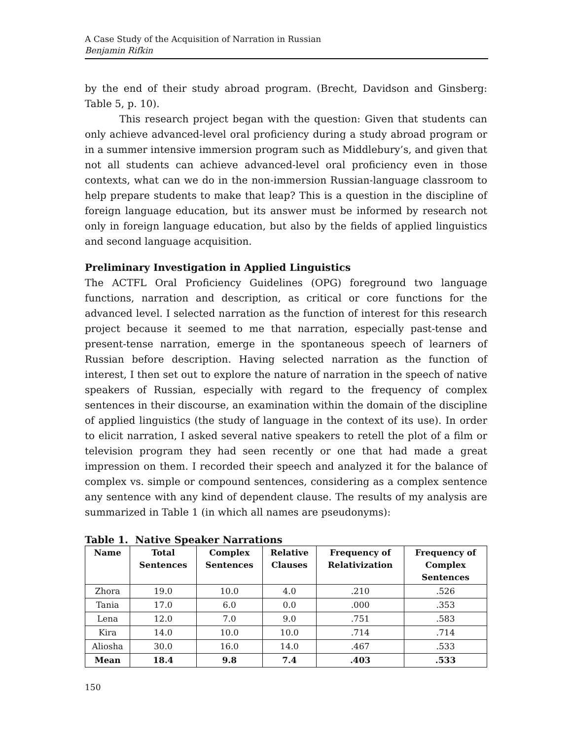A Case Study of the Acquisition of Narration in Russian
Benjamin Rifkin
by the end of their study abroad program. (Brecht, Davidson and Ginsberg: Table 5, p. 10).
This research project began with the question: Given that students can only achieve advanced-level oral proficiency during a study abroad program or in a summer intensive immersion program such as Middlebury’s, and given that not all students can achieve advanced-level oral proficiency even in those contexts, what can we do in the non-immersion Russian-language classroom to help prepare students to make that leap? This is a question in the discipline of foreign language education, but its answer must be informed by research not only in foreign language education, but also by the fields of applied linguistics and second language acquisition.
Preliminary Investigation in Applied Linguistics
The ACTFL Oral Proficiency Guidelines (OPG) foreground two language functions, narration and description, as critical or core functions for the advanced level. I selected narration as the function of interest for this research project because it seemed to me that narration, especially past-tense and present-tense narration, emerge in the spontaneous speech of learners of Russian before description. Having selected narration as the function of interest, I then set out to explore the nature of narration in the speech of native speakers of Russian, especially with regard to the frequency of complex sentences in their discourse, an examination within the domain of the discipline of applied linguistics (the study of language in the context of its use). In order to elicit narration, I asked several native speakers to retell the plot of a film or television program they had seen recently or one that had made a great impression on them. I recorded their speech and analyzed it for the balance of complex vs. simple or compound sentences, considering as a complex sentence any sentence with any kind of dependent clause. The results of my analysis are summarized in Table 1 (in which all names are pseudonyms):
Table 1. Native Speaker Narrations
| Name | Total Sentences | Complex Sentences | Relative Clauses | Frequency of Relativization | Frequency of Complex Sentences |
| --- | --- | --- | --- | --- | --- |
| Zhora | 19.0 | 10.0 | 4.0 | .210 | .526 |
| Tania | 17.0 | 6.0 | 0.0 | .000 | .353 |
| Lena | 12.0 | 7.0 | 9.0 | .751 | .583 |
| Kira | 14.0 | 10.0 | 10.0 | .714 | .714 |
| Aliosha | 30.0 | 16.0 | 14.0 | .467 | .533 |
| Mean | 18.4 | 9.8 | 7.4 | .403 | .533 |
150